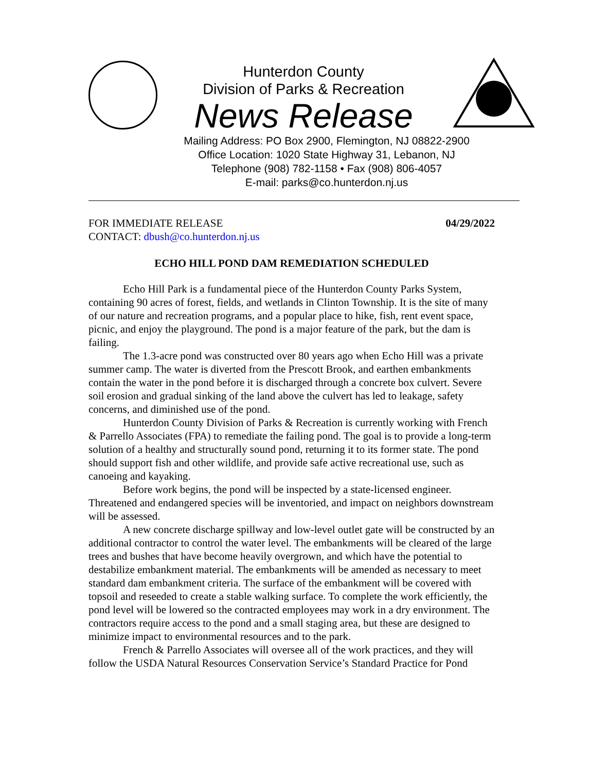Hunterdon County
Division of Parks & Recreation
News Release
Mailing Address: PO Box 2900, Flemington, NJ 08822-2900
Office Location: 1020 State Highway 31, Lebanon, NJ
Telephone (908) 782-1158 • Fax (908) 806-4057
E-mail: parks@co.hunterdon.nj.us
FOR IMMEDIATE RELEASE 04/29/2022
CONTACT: dbush@co.hunterdon.nj.us
ECHO HILL POND DAM REMEDIATION SCHEDULED
Echo Hill Park is a fundamental piece of the Hunterdon County Parks System, containing 90 acres of forest, fields, and wetlands in Clinton Township. It is the site of many of our nature and recreation programs, and a popular place to hike, fish, rent event space, picnic, and enjoy the playground. The pond is a major feature of the park, but the dam is failing.
The 1.3-acre pond was constructed over 80 years ago when Echo Hill was a private summer camp. The water is diverted from the Prescott Brook, and earthen embankments contain the water in the pond before it is discharged through a concrete box culvert. Severe soil erosion and gradual sinking of the land above the culvert has led to leakage, safety concerns, and diminished use of the pond.
Hunterdon County Division of Parks & Recreation is currently working with French & Parrello Associates (FPA) to remediate the failing pond. The goal is to provide a long-term solution of a healthy and structurally sound pond, returning it to its former state. The pond should support fish and other wildlife, and provide safe active recreational use, such as canoeing and kayaking.
Before work begins, the pond will be inspected by a state-licensed engineer. Threatened and endangered species will be inventoried, and impact on neighbors downstream will be assessed.
A new concrete discharge spillway and low-level outlet gate will be constructed by an additional contractor to control the water level. The embankments will be cleared of the large trees and bushes that have become heavily overgrown, and which have the potential to destabilize embankment material. The embankments will be amended as necessary to meet standard dam embankment criteria. The surface of the embankment will be covered with topsoil and reseeded to create a stable walking surface. To complete the work efficiently, the pond level will be lowered so the contracted employees may work in a dry environment. The contractors require access to the pond and a small staging area, but these are designed to minimize impact to environmental resources and to the park.
French & Parrello Associates will oversee all of the work practices, and they will follow the USDA Natural Resources Conservation Service’s Standard Practice for Pond